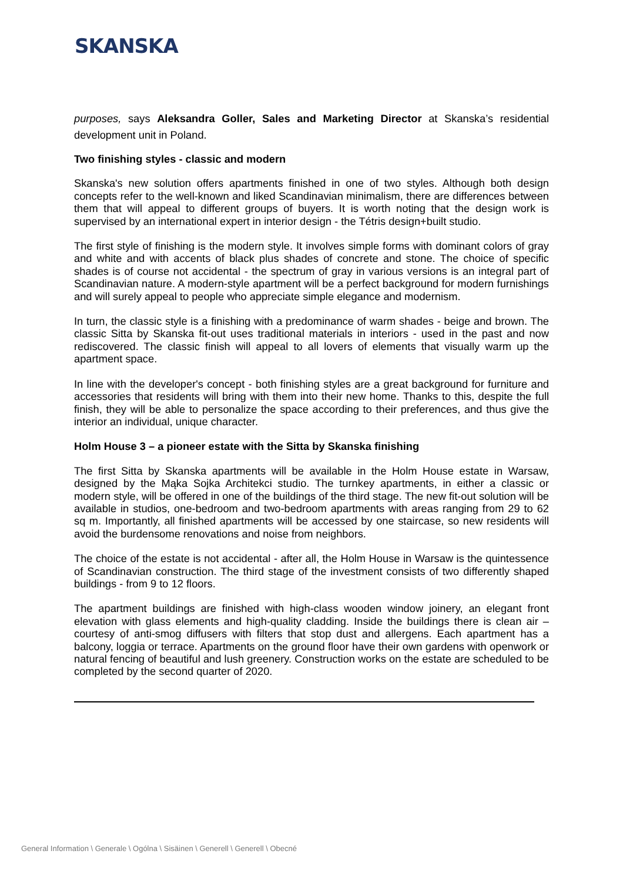SKANSKA
purposes, says Aleksandra Goller, Sales and Marketing Director at Skanska’s residential development unit in Poland.
Two finishing styles - classic and modern
Skanska's new solution offers apartments finished in one of two styles. Although both design concepts refer to the well-known and liked Scandinavian minimalism, there are differences between them that will appeal to different groups of buyers. It is worth noting that the design work is supervised by an international expert in interior design - the Tétris design+built studio.
The first style of finishing is the modern style. It involves simple forms with dominant colors of gray and white and with accents of black plus shades of concrete and stone. The choice of specific shades is of course not accidental - the spectrum of gray in various versions is an integral part of Scandinavian nature. A modern-style apartment will be a perfect background for modern furnishings and will surely appeal to people who appreciate simple elegance and modernism.
In turn, the classic style is a finishing with a predominance of warm shades - beige and brown. The classic Sitta by Skanska fit-out uses traditional materials in interiors - used in the past and now rediscovered. The classic finish will appeal to all lovers of elements that visually warm up the apartment space.
In line with the developer's concept - both finishing styles are a great background for furniture and accessories that residents will bring with them into their new home. Thanks to this, despite the full finish, they will be able to personalize the space according to their preferences, and thus give the interior an individual, unique character.
Holm House 3 – a pioneer estate with the Sitta by Skanska finishing
The first Sitta by Skanska apartments will be available in the Holm House estate in Warsaw, designed by the Mąka Sojka Architekci studio. The turnkey apartments, in either a classic or modern style, will be offered in one of the buildings of the third stage. The new fit-out solution will be available in studios, one-bedroom and two-bedroom apartments with areas ranging from 29 to 62 sq m. Importantly, all finished apartments will be accessed by one staircase, so new residents will avoid the burdensome renovations and noise from neighbors.
The choice of the estate is not accidental - after all, the Holm House in Warsaw is the quintessence of Scandinavian construction. The third stage of the investment consists of two differently shaped buildings - from 9 to 12 floors.
The apartment buildings are finished with high-class wooden window joinery, an elegant front elevation with glass elements and high-quality cladding. Inside the buildings there is clean air – courtesy of anti-smog diffusers with filters that stop dust and allergens. Each apartment has a balcony, loggia or terrace. Apartments on the ground floor have their own gardens with openwork or natural fencing of beautiful and lush greenery. Construction works on the estate are scheduled to be completed by the second quarter of 2020.
General Information \ Generale \ Ogólna \ Sisäinen \ Generell \ Generell \ Obecné